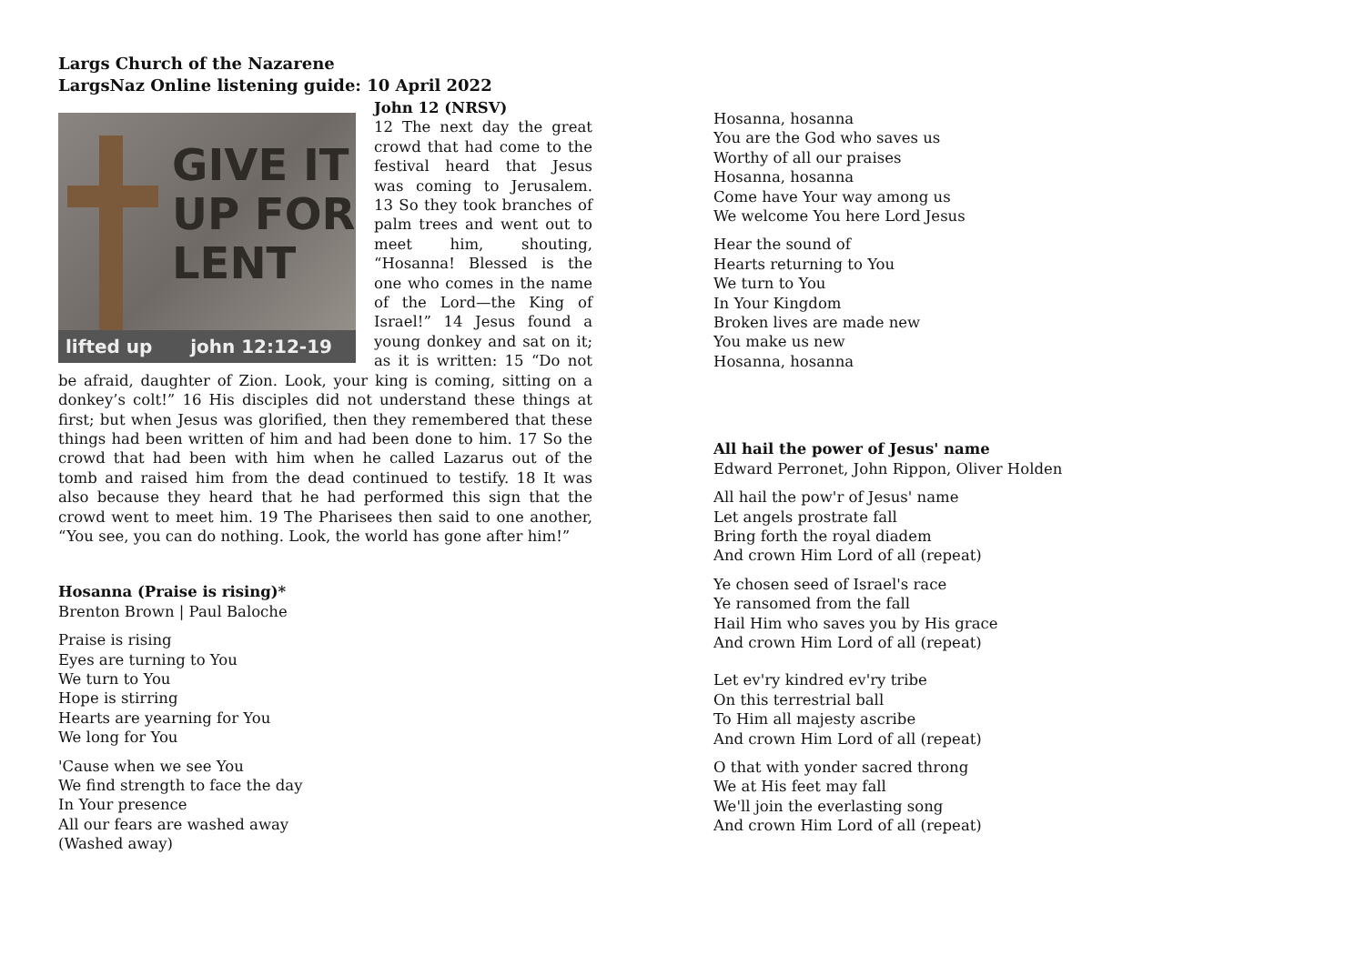Largs Church of the Nazarene
LargsNaz Online listening guide: 10 April 2022
GIVE IT
UP FOR
LENT
lifted up john 12:12-19
John 12 (NRSV)
12 The next day the great crowd that had come to the festival heard that Jesus was coming to Jerusalem. 13 So they took branches of palm trees and went out to meet him, shouting, “Hosanna! Blessed is the one who comes in the name of the Lord—the King of Israel!” 14 Jesus found a young donkey and sat on it; as it is written: 15 “Do not be afraid, daughter of Zion. Look, your king is coming, sitting on a donkey’s colt!” 16 His disciples did not understand these things at first; but when Jesus was glorified, then they remembered that these things had been written of him and had been done to him. 17 So the crowd that had been with him when he called Lazarus out of the tomb and raised him from the dead continued to testify. 18 It was also because they heard that he had performed this sign that the crowd went to meet him. 19 The Pharisees then said to one another, “You see, you can do nothing. Look, the world has gone after him!”
Hosanna (Praise is rising)*
Brenton Brown | Paul Baloche
Praise is rising
Eyes are turning to You
We turn to You
Hope is stirring
Hearts are yearning for You
We long for You
'Cause when we see You
We find strength to face the day
In Your presence
All our fears are washed away
(Washed away)
Hosanna, hosanna
You are the God who saves us
Worthy of all our praises
Hosanna, hosanna
Come have Your way among us
We welcome You here Lord Jesus
Hear the sound of
Hearts returning to You
We turn to You
In Your Kingdom
Broken lives are made new
You make us new
Hosanna, hosanna
All hail the power of Jesus' name
Edward Perronet, John Rippon, Oliver Holden
All hail the pow'r of Jesus' name
Let angels prostrate fall
Bring forth the royal diadem
And crown Him Lord of all (repeat)
Ye chosen seed of Israel's race
Ye ransomed from the fall
Hail Him who saves you by His grace
And crown Him Lord of all (repeat)
Let ev'ry kindred ev'ry tribe
On this terrestrial ball
To Him all majesty ascribe
And crown Him Lord of all (repeat)
O that with yonder sacred throng
We at His feet may fall
We'll join the everlasting song
And crown Him Lord of all (repeat)